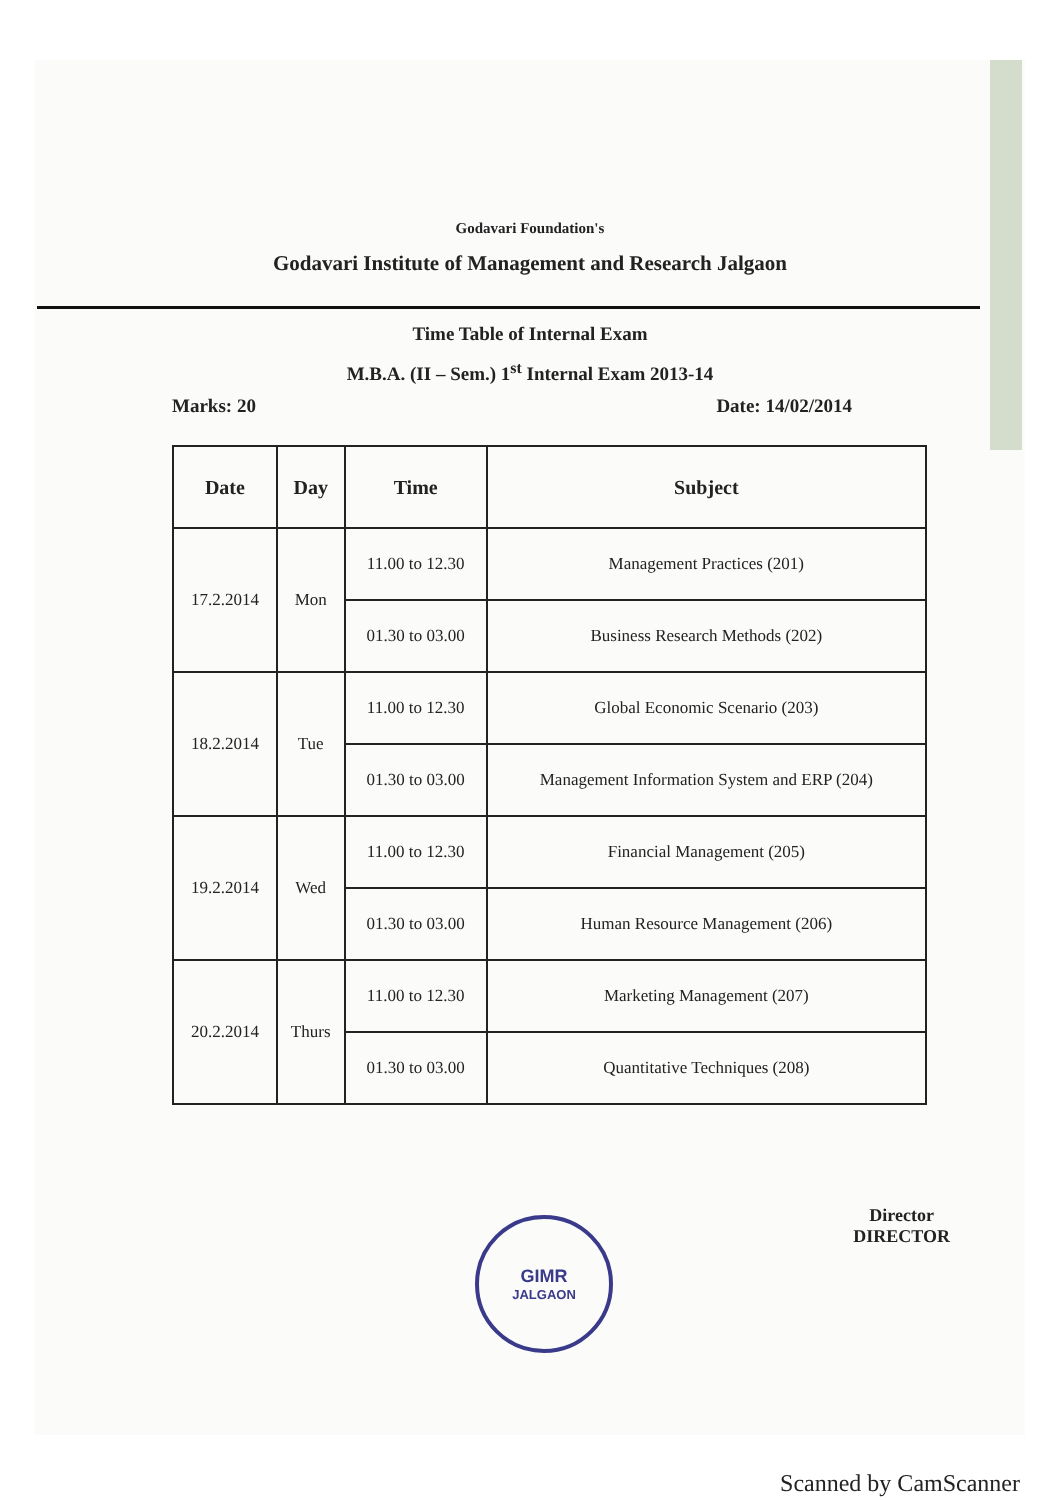Godavari Foundation's
Godavari Institute of Management and Research Jalgaon
Time Table of Internal Exam
M.B.A. (II – Sem.) 1<sup>st</sup> Internal Exam 2013-14
Marks: 20 Date: 14/02/2014
| Date | Day | Time | Subject |
| --- | --- | --- | --- |
| 17.2.2014 | Mon | 11.00 to 12.30 | Management Practices (201) |
| | | 01.30 to 03.00 | Business Research Methods (202) |
| 18.2.2014 | Tue | 11.00 to 12.30 | Global Economic Scenario (203) |
| | | 01.30 to 03.00 | Management Information System and ERP (204) |
| 19.2.2014 | Wed | 11.00 to 12.30 | Financial Management (205) |
| | | 01.30 to 03.00 | Human Resource Management (206) |
| 20.2.2014 | Thurs | 11.00 to 12.30 | Marketing Management (207) |
| | | 01.30 to 03.00 | Quantitative Techniques (208) |
Director
DIRECTOR
GIMR
JALGAON
Scanned by CamScanner